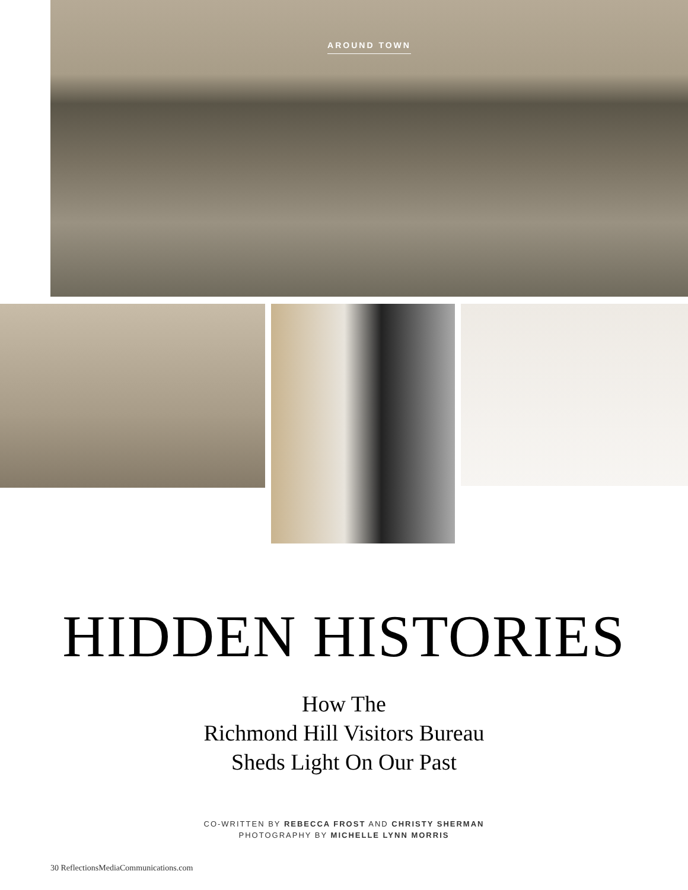AROUND TOWN
HIDDEN HISTORIES
How The
Richmond Hill Visitors Bureau
Sheds Light On Our Past
CO-WRITTEN BY REBECCA FROST AND CHRISTY SHERMAN
PHOTOGRAPHY BY MICHELLE LYNN MORRIS
30 ReflectionsMediaCommunications.com